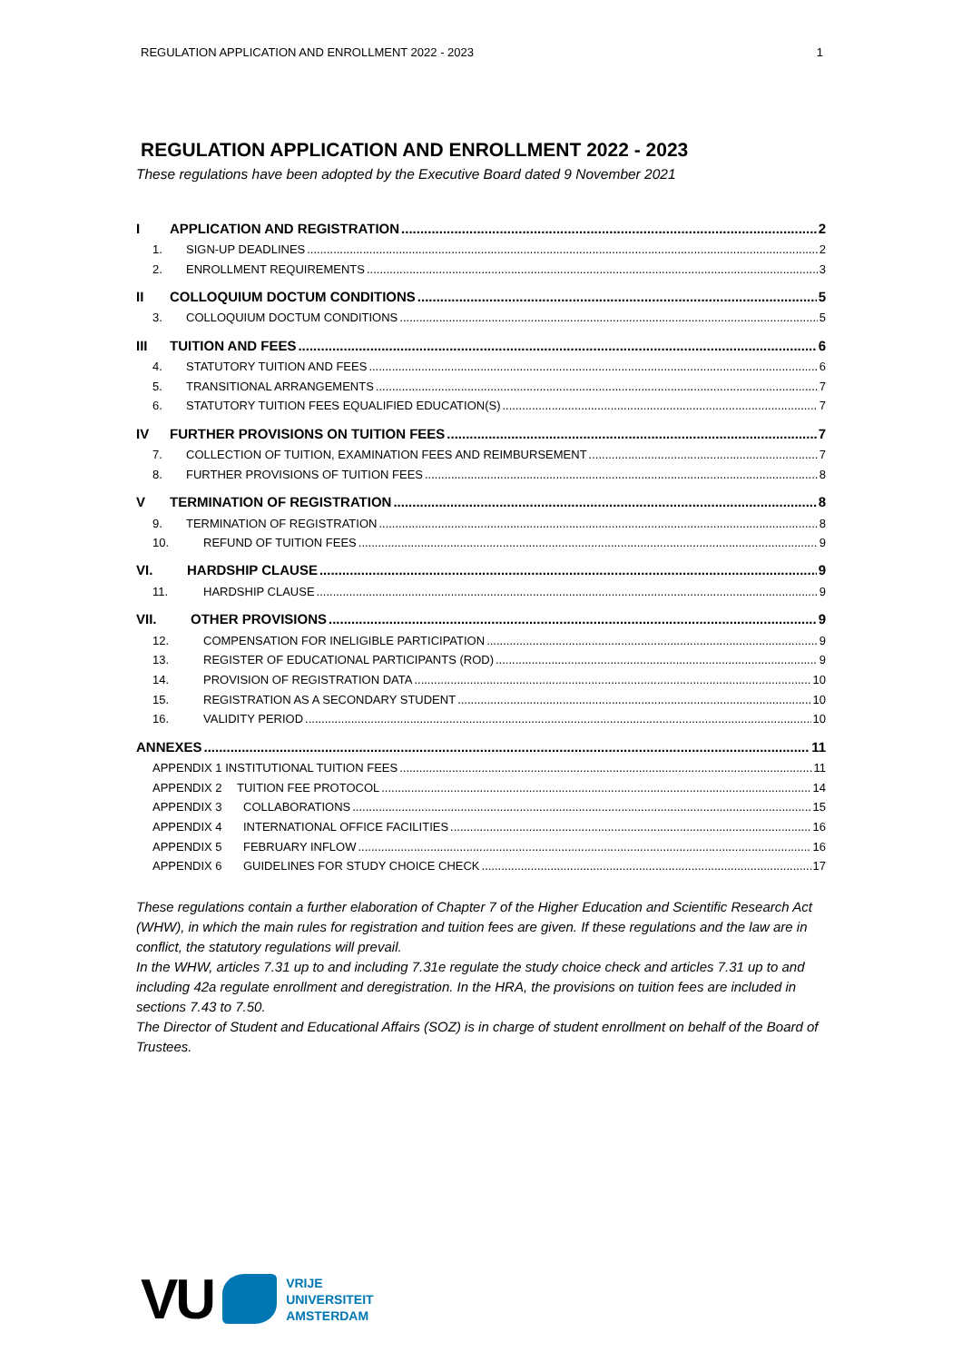REGULATION APPLICATION AND ENROLLMENT 2022 - 2023 1
REGULATION APPLICATION AND ENROLLMENT 2022 - 2023
These regulations have been adopted by the Executive Board dated 9 November 2021
I APPLICATION AND REGISTRATION 2
1. SIGN-UP DEADLINES 2
2. ENROLLMENT REQUIREMENTS 3
II COLLOQUIUM DOCTUM CONDITIONS 5
3. COLLOQUIUM DOCTUM CONDITIONS 5
III TUITION AND FEES 6
4. STATUTORY TUITION AND FEES 6
5. TRANSITIONAL ARRANGEMENTS 7
6. STATUTORY TUITION FEES EQUALIFIED EDUCATION(S) 7
IV FURTHER PROVISIONS ON TUITION FEES 7
7. COLLECTION OF TUITION, EXAMINATION FEES AND REIMBURSEMENT 7
8. FURTHER PROVISIONS OF TUITION FEES 8
V TERMINATION OF REGISTRATION 8
9. TERMINATION OF REGISTRATION 8
10. REFUND OF TUITION FEES 9
VI. HARDSHIP CLAUSE 9
11. HARDSHIP CLAUSE 9
VII. OTHER PROVISIONS 9
12. COMPENSATION FOR INELIGIBLE PARTICIPATION 9
13. REGISTER OF EDUCATIONAL PARTICIPANTS (ROD) 9
14. PROVISION OF REGISTRATION DATA 10
15. REGISTRATION AS A SECONDARY STUDENT 10
16. VALIDITY PERIOD 10
ANNEXES 11
APPENDIX 1 INSTITUTIONAL TUITION FEES 11
APPENDIX 2 TUITION FEE PROTOCOL 14
APPENDIX 3 COLLABORATIONS 15
APPENDIX 4 INTERNATIONAL OFFICE FACILITIES 16
APPENDIX 5 FEBRUARY INFLOW 16
APPENDIX 6 GUIDELINES FOR STUDY CHOICE CHECK 17
These regulations contain a further elaboration of Chapter 7 of the Higher Education and Scientific Research Act (WHW), in which the main rules for registration and tuition fees are given. If these regulations and the law are in conflict, the statutory regulations will prevail.
In the WHW, articles 7.31 up to and including 7.31e regulate the study choice check and articles 7.31 up to and including 42a regulate enrollment and deregistration. In the HRA, the provisions on tuition fees are included in sections 7.43 to 7.50.
The Director of Student and Educational Affairs (SOZ) is in charge of student enrollment on behalf of the Board of Trustees.
VU
VRIJE
UNIVERSITEIT
AMSTERDAM